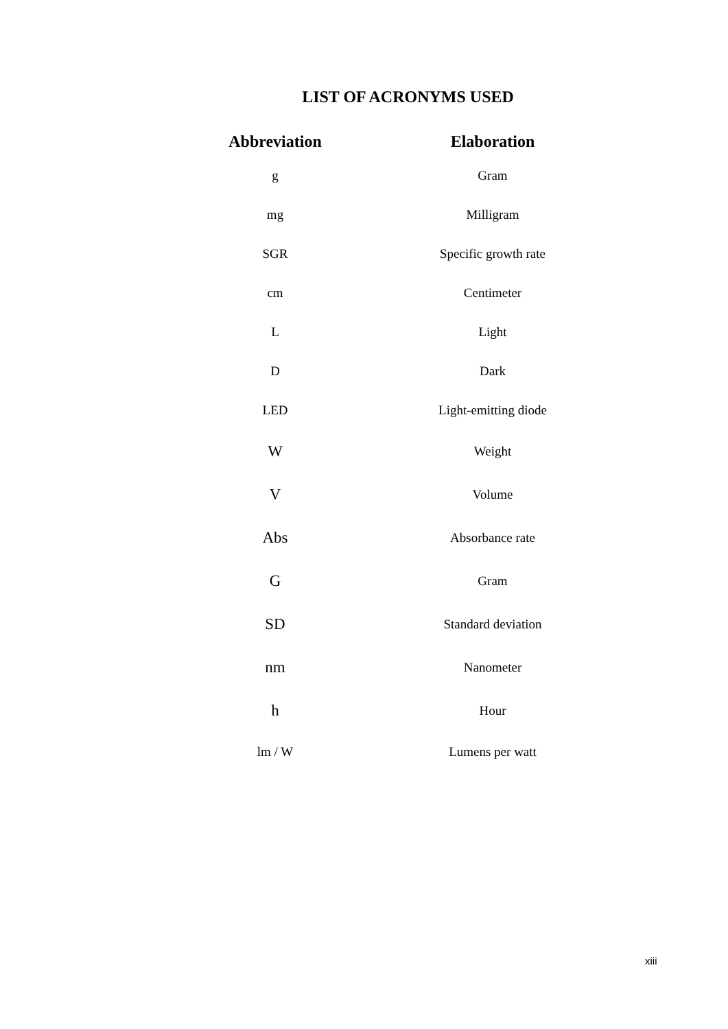LIST OF ACRONYMS USED
| Abbreviation | Elaboration |
| --- | --- |
| g | Gram |
| mg | Milligram |
| SGR | Specific growth rate |
| cm | Centimeter |
| L | Light |
| D | Dark |
| LED | Light-emitting diode |
| W | Weight |
| V | Volume |
| Abs | Absorbance rate |
| G | Gram |
| SD | Standard deviation |
| nm | Nanometer |
| h | Hour |
| lm / W | Lumens per watt |
xiii